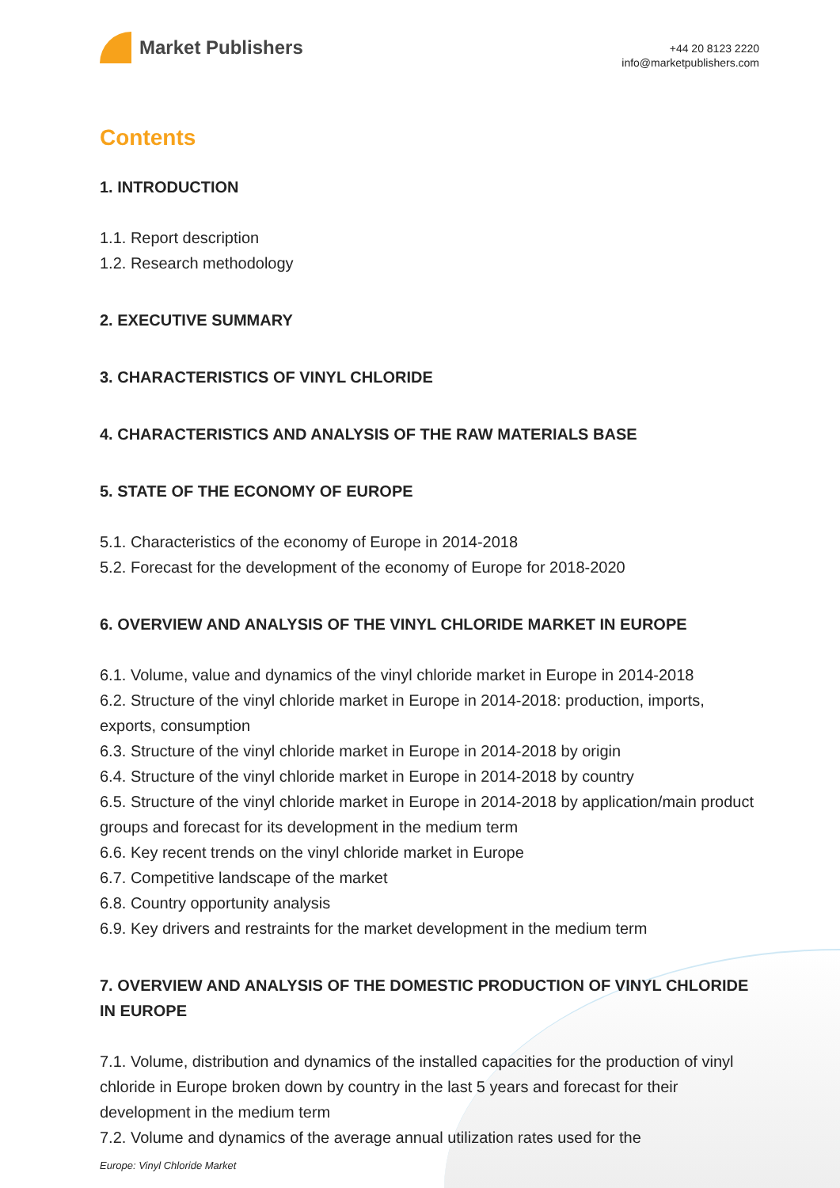Market Publishers
+44 20 8123 2220
info@marketpublishers.com
Contents
1. INTRODUCTION
1.1. Report description
1.2. Research methodology
2. EXECUTIVE SUMMARY
3. CHARACTERISTICS OF VINYL CHLORIDE
4. CHARACTERISTICS AND ANALYSIS OF THE RAW MATERIALS BASE
5. STATE OF THE ECONOMY OF EUROPE
5.1. Characteristics of the economy of Europe in 2014-2018
5.2. Forecast for the development of the economy of Europe for 2018-2020
6. OVERVIEW AND ANALYSIS OF THE VINYL CHLORIDE MARKET IN EUROPE
6.1. Volume, value and dynamics of the vinyl chloride market in Europe in 2014-2018
6.2. Structure of the vinyl chloride market in Europe in 2014-2018: production, imports, exports, consumption
6.3. Structure of the vinyl chloride market in Europe in 2014-2018 by origin
6.4. Structure of the vinyl chloride market in Europe in 2014-2018 by country
6.5. Structure of the vinyl chloride market in Europe in 2014-2018 by application/main product groups and forecast for its development in the medium term
6.6. Key recent trends on the vinyl chloride market in Europe
6.7. Competitive landscape of the market
6.8. Country opportunity analysis
6.9. Key drivers and restraints for the market development in the medium term
7. OVERVIEW AND ANALYSIS OF THE DOMESTIC PRODUCTION OF VINYL CHLORIDE IN EUROPE
7.1. Volume, distribution and dynamics of the installed capacities for the production of vinyl chloride in Europe broken down by country in the last 5 years and forecast for their development in the medium term
7.2. Volume and dynamics of the average annual utilization rates used for the
Europe: Vinyl Chloride Market